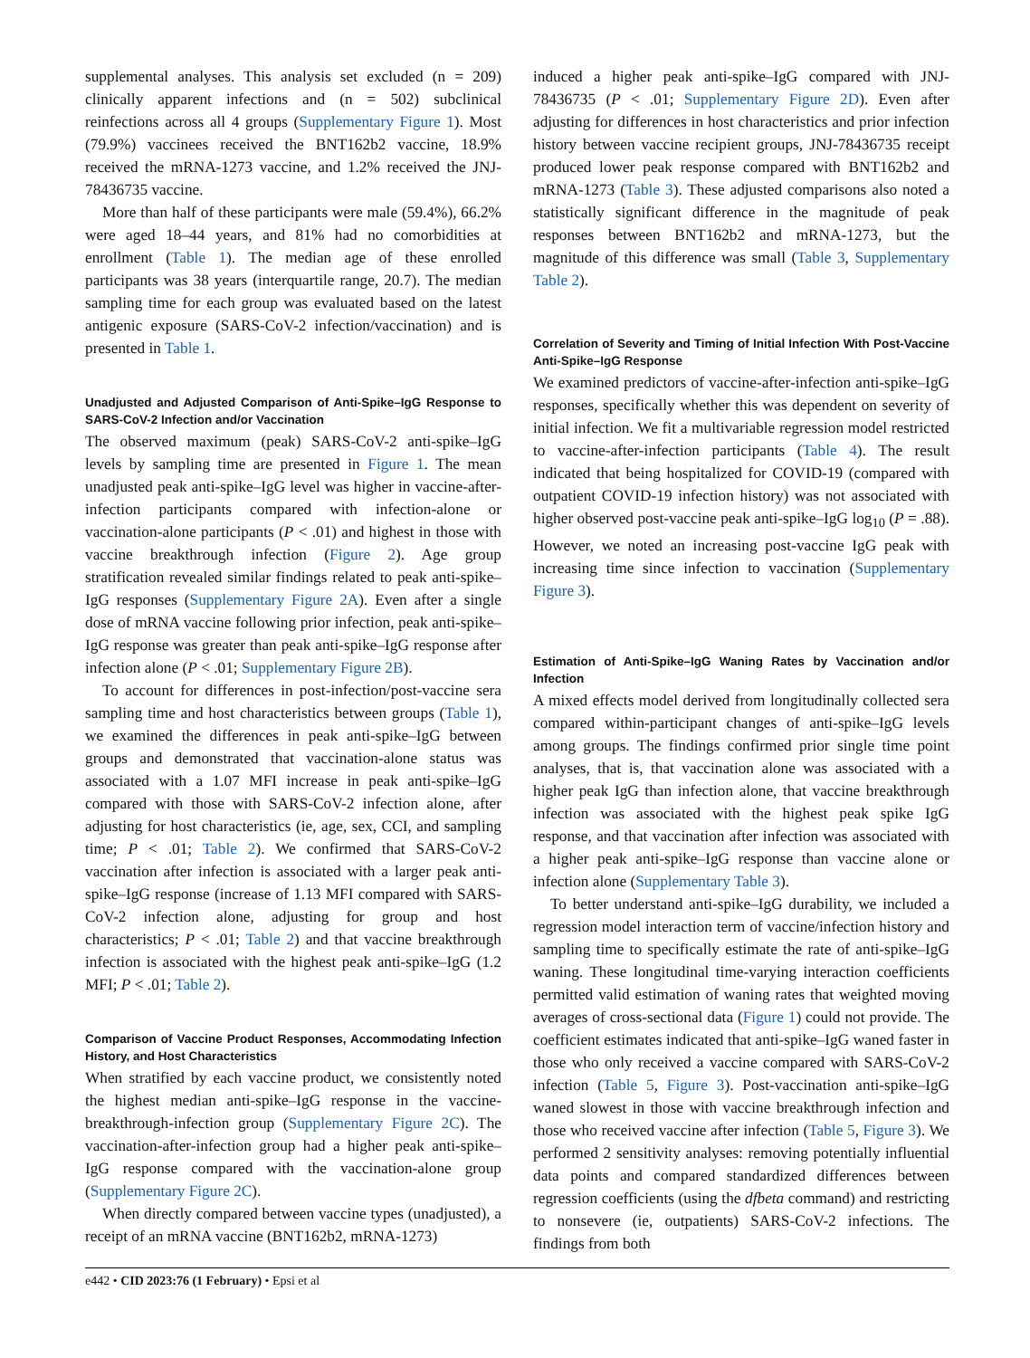supplemental analyses. This analysis set excluded (n = 209) clinically apparent infections and (n = 502) subclinical reinfections across all 4 groups (Supplementary Figure 1). Most (79.9%) vaccinees received the BNT162b2 vaccine, 18.9% received the mRNA-1273 vaccine, and 1.2% received the JNJ-78436735 vaccine.
More than half of these participants were male (59.4%), 66.2% were aged 18–44 years, and 81% had no comorbidities at enrollment (Table 1). The median age of these enrolled participants was 38 years (interquartile range, 20.7). The median sampling time for each group was evaluated based on the latest antigenic exposure (SARS-CoV-2 infection/vaccination) and is presented in Table 1.
Unadjusted and Adjusted Comparison of Anti-Spike–IgG Response to SARS-CoV-2 Infection and/or Vaccination
The observed maximum (peak) SARS-CoV-2 anti-spike–IgG levels by sampling time are presented in Figure 1. The mean unadjusted peak anti-spike–IgG level was higher in vaccine-after-infection participants compared with infection-alone or vaccination-alone participants (P < .01) and highest in those with vaccine breakthrough infection (Figure 2). Age group stratification revealed similar findings related to peak anti-spike–IgG responses (Supplementary Figure 2A). Even after a single dose of mRNA vaccine following prior infection, peak anti-spike–IgG response was greater than peak anti-spike–IgG response after infection alone (P < .01; Supplementary Figure 2B).
To account for differences in post-infection/post-vaccine sera sampling time and host characteristics between groups (Table 1), we examined the differences in peak anti-spike–IgG between groups and demonstrated that vaccination-alone status was associated with a 1.07 MFI increase in peak anti-spike–IgG compared with those with SARS-CoV-2 infection alone, after adjusting for host characteristics (ie, age, sex, CCI, and sampling time; P < .01; Table 2). We confirmed that SARS-CoV-2 vaccination after infection is associated with a larger peak anti-spike–IgG response (increase of 1.13 MFI compared with SARS-CoV-2 infection alone, adjusting for group and host characteristics; P < .01; Table 2) and that vaccine breakthrough infection is associated with the highest peak anti-spike–IgG (1.2 MFI; P < .01; Table 2).
Comparison of Vaccine Product Responses, Accommodating Infection History, and Host Characteristics
When stratified by each vaccine product, we consistently noted the highest median anti-spike–IgG response in the vaccine-breakthrough-infection group (Supplementary Figure 2C). The vaccination-after-infection group had a higher peak anti-spike–IgG response compared with the vaccination-alone group (Supplementary Figure 2C).
When directly compared between vaccine types (unadjusted), a receipt of an mRNA vaccine (BNT162b2, mRNA-1273)
induced a higher peak anti-spike–IgG compared with JNJ-78436735 (P < .01; Supplementary Figure 2D). Even after adjusting for differences in host characteristics and prior infection history between vaccine recipient groups, JNJ-78436735 receipt produced lower peak response compared with BNT162b2 and mRNA-1273 (Table 3). These adjusted comparisons also noted a statistically significant difference in the magnitude of peak responses between BNT162b2 and mRNA-1273, but the magnitude of this difference was small (Table 3, Supplementary Table 2).
Correlation of Severity and Timing of Initial Infection With Post-Vaccine Anti-Spike–IgG Response
We examined predictors of vaccine-after-infection anti-spike–IgG responses, specifically whether this was dependent on severity of initial infection. We fit a multivariable regression model restricted to vaccine-after-infection participants (Table 4). The result indicated that being hospitalized for COVID-19 (compared with outpatient COVID-19 infection history) was not associated with higher observed post-vaccine peak anti-spike–IgG log<sub>10</sub> (P = .88). However, we noted an increasing post-vaccine IgG peak with increasing time since infection to vaccination (Supplementary Figure 3).
Estimation of Anti-Spike–IgG Waning Rates by Vaccination and/or Infection
A mixed effects model derived from longitudinally collected sera compared within-participant changes of anti-spike–IgG levels among groups. The findings confirmed prior single time point analyses, that is, that vaccination alone was associated with a higher peak IgG than infection alone, that vaccine breakthrough infection was associated with the highest peak spike IgG response, and that vaccination after infection was associated with a higher peak anti-spike–IgG response than vaccine alone or infection alone (Supplementary Table 3).
To better understand anti-spike–IgG durability, we included a regression model interaction term of vaccine/infection history and sampling time to specifically estimate the rate of anti-spike–IgG waning. These longitudinal time-varying interaction coefficients permitted valid estimation of waning rates that weighted moving averages of cross-sectional data (Figure 1) could not provide. The coefficient estimates indicated that anti-spike–IgG waned faster in those who only received a vaccine compared with SARS-CoV-2 infection (Table 5, Figure 3). Post-vaccination anti-spike–IgG waned slowest in those with vaccine breakthrough infection and those who received vaccine after infection (Table 5, Figure 3). We performed 2 sensitivity analyses: removing potentially influential data points and compared standardized differences between regression coefficients (using the dfbeta command) and restricting to nonsevere (ie, outpatients) SARS-CoV-2 infections. The findings from both
e442 • CID 2023:76 (1 February) • Epsi et al